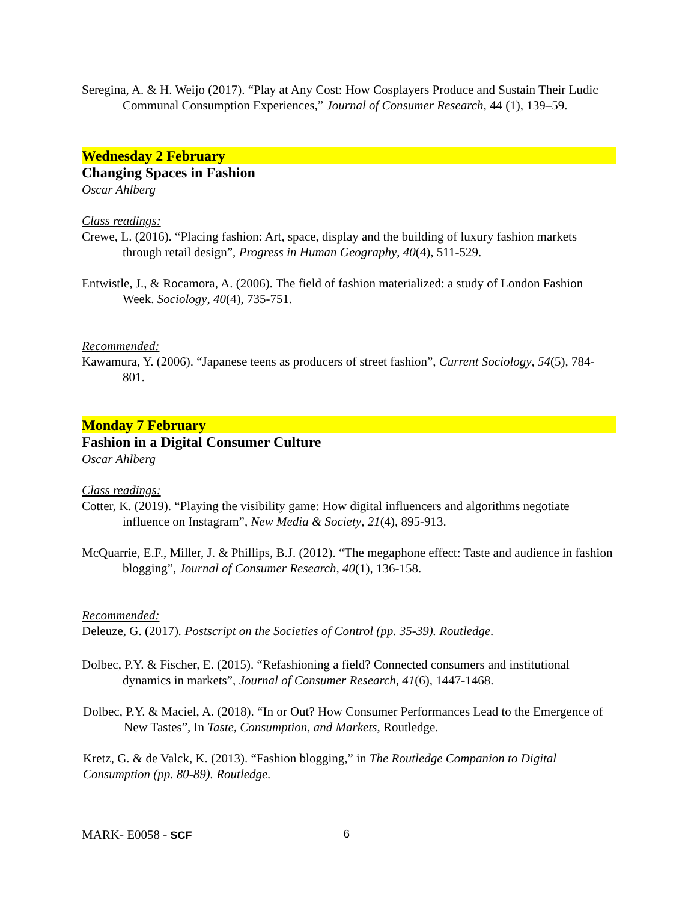Seregina, A. & H. Weijo (2017). “Play at Any Cost: How Cosplayers Produce and Sustain Their Ludic Communal Consumption Experiences,” Journal of Consumer Research, 44 (1), 139–59.
Wednesday 2 February
Changing Spaces in Fashion
Oscar Ahlberg
Class readings:
Crewe, L. (2016). “Placing fashion: Art, space, display and the building of luxury fashion markets through retail design”, Progress in Human Geography, 40(4), 511-529.
Entwistle, J., & Rocamora, A. (2006). The field of fashion materialized: a study of London Fashion Week. Sociology, 40(4), 735-751.
Recommended:
Kawamura, Y. (2006). “Japanese teens as producers of street fashion”, Current Sociology, 54(5), 784-801.
Monday 7 February
Fashion in a Digital Consumer Culture
Oscar Ahlberg
Class readings:
Cotter, K. (2019). “Playing the visibility game: How digital influencers and algorithms negotiate influence on Instagram”, New Media & Society, 21(4), 895-913.
McQuarrie, E.F., Miller, J. & Phillips, B.J. (2012). “The megaphone effect: Taste and audience in fashion blogging”, Journal of Consumer Research, 40(1), 136-158.
Recommended:
Deleuze, G. (2017). Postscript on the Societies of Control (pp. 35-39). Routledge.
Dolbec, P.Y. & Fischer, E. (2015). “Refashioning a field? Connected consumers and institutional dynamics in markets”, Journal of Consumer Research, 41(6), 1447-1468.
Dolbec, P.Y. & Maciel, A. (2018). “In or Out? How Consumer Performances Lead to the Emergence of New Tastes”, In Taste, Consumption, and Markets, Routledge.
Kretz, G. & de Valck, K. (2013). “Fashion blogging,” in The Routledge Companion to Digital Consumption (pp. 80-89). Routledge.
MARK- E0058 - SCF 6